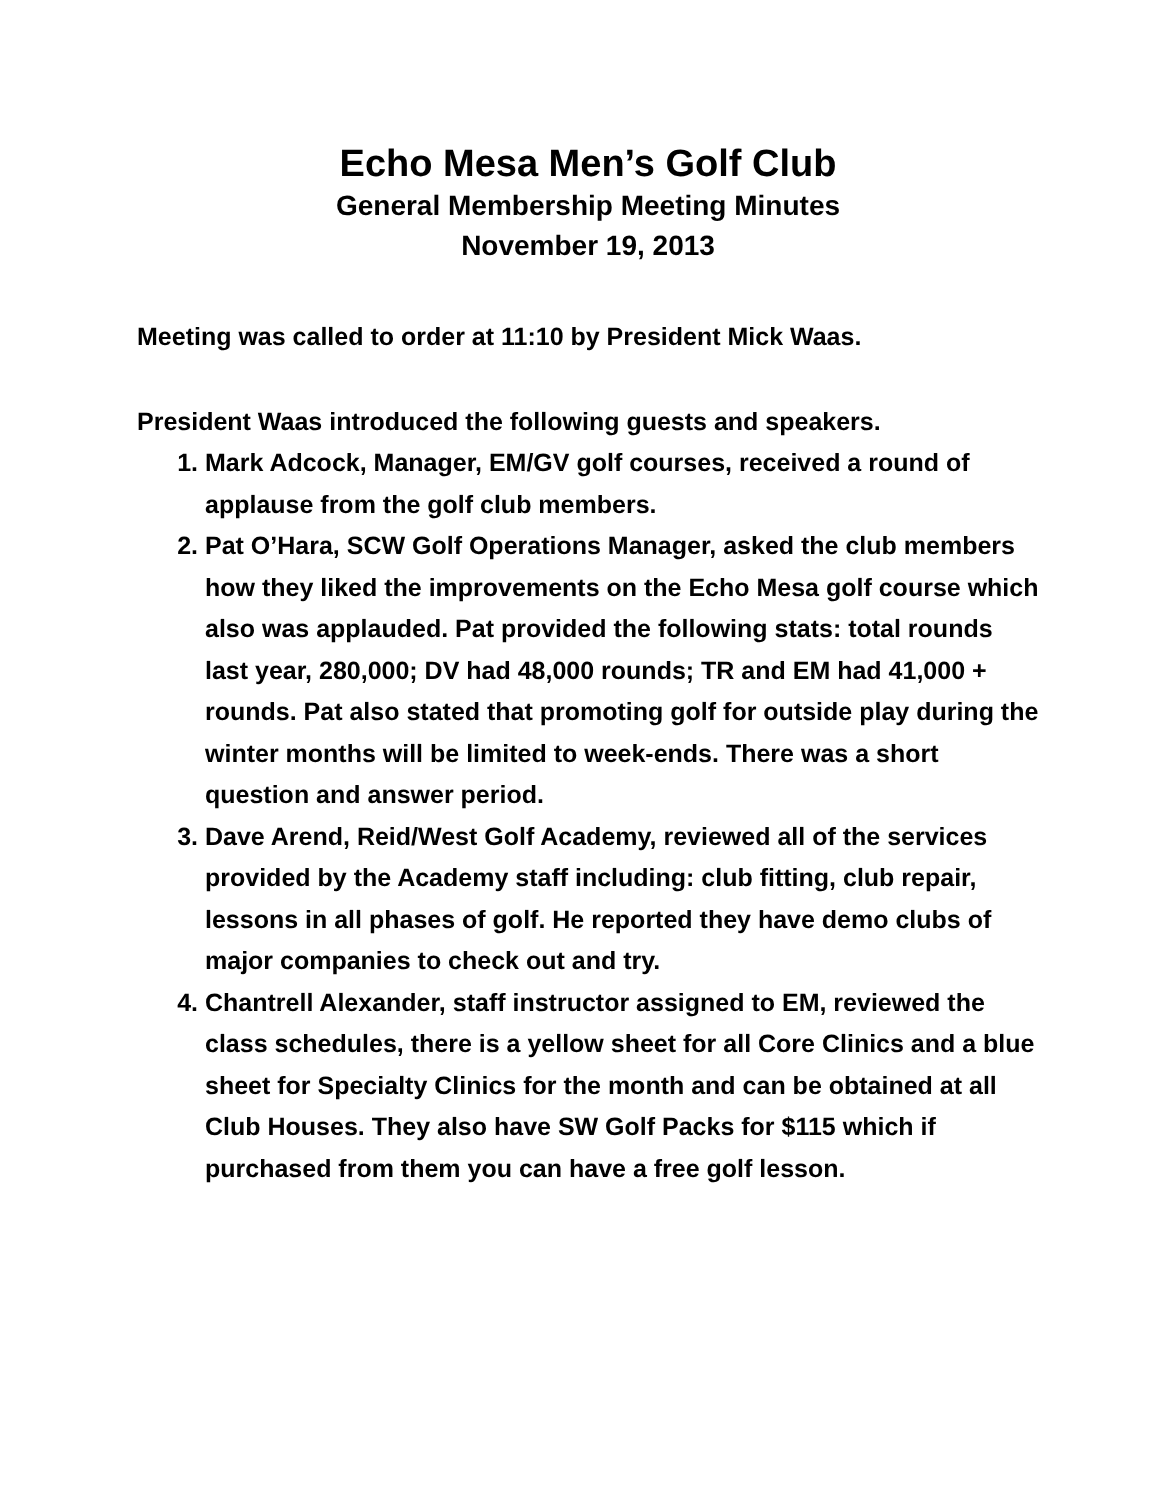Echo Mesa Men’s Golf Club
General Membership Meeting Minutes
November 19, 2013
Meeting was called to order at 11:10 by President Mick Waas.
President Waas introduced the following guests and speakers.
1. Mark Adcock, Manager, EM/GV golf courses, received a round of applause from the golf club members.
2. Pat O’Hara, SCW Golf Operations Manager, asked the club members how they liked the improvements on the Echo Mesa golf course which also was applauded. Pat provided the following stats: total rounds last year, 280,000; DV had 48,000 rounds; TR and EM had 41,000 + rounds. Pat also stated that promoting golf for outside play during the winter months will be limited to week-ends. There was a short question and answer period.
3. Dave Arend, Reid/West Golf Academy, reviewed all of the services provided by the Academy staff including: club fitting, club repair, lessons in all phases of golf. He reported they have demo clubs of major companies to check out and try.
4. Chantrell Alexander, staff instructor assigned to EM, reviewed the class schedules, there is a yellow sheet for all Core Clinics and a blue sheet for Specialty Clinics for the month and can be obtained at all Club Houses. They also have SW Golf Packs for $115 which if purchased from them you can have a free golf lesson.